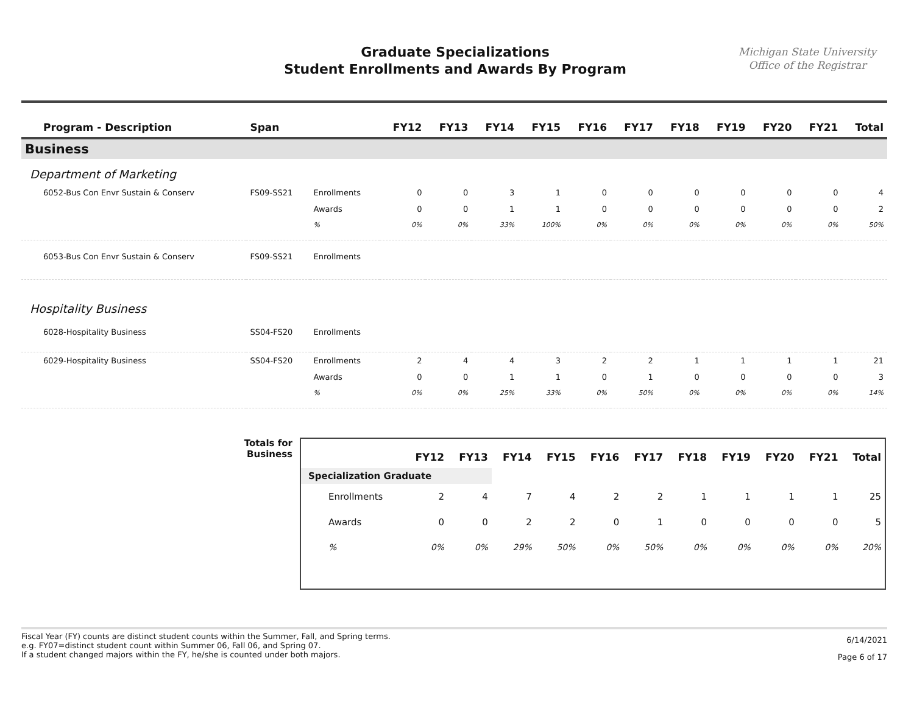Graduate Specializations
Student Enrollments and Awards By Program
Michigan State University
Office of the Registrar
| Program - Description | Span | | FY12 | FY13 | FY14 | FY15 | FY16 | FY17 | FY18 | FY19 | FY20 | FY21 | Total |
| --- | --- | --- | --- | --- | --- | --- | --- | --- | --- | --- | --- | --- | --- |
| Business | | | | | | | | | | | | | |
| Department of Marketing | | | | | | | | | | | | | |
| 6052-Bus Con Envr Sustain & Conserv | FS09-SS21 | Enrollments | 0 | 0 | 3 | 1 | 0 | 0 | 0 | 0 | 0 | 0 | 4 |
| | | Awards | 0 | 0 | 1 | 1 | 0 | 0 | 0 | 0 | 0 | 0 | 2 |
| | | % | 0% | 0% | 33% | 100% | 0% | 0% | 0% | 0% | 0% | 0% | 50% |
| 6053-Bus Con Envr Sustain & Conserv | FS09-SS21 | Enrollments | | | | | | | | | | | |
| Hospitality Business | | | | | | | | | | | | | |
| 6028-Hospitality Business | SS04-FS20 | Enrollments | | | | | | | | | | | |
| 6029-Hospitality Business | SS04-FS20 | Enrollments | 2 | 4 | 4 | 3 | 2 | 2 | 1 | 1 | 1 | 1 | 21 |
| | | Awards | 0 | 0 | 1 | 1 | 0 | 1 | 0 | 0 | 0 | 0 | 3 |
| | | % | 0% | 0% | 25% | 33% | 0% | 50% | 0% | 0% | 0% | 0% | 14% |
Totals for
Business
| | FY12 | FY13 | FY14 | FY15 | FY16 | FY17 | FY18 | FY19 | FY20 | FY21 | Total |
| --- | --- | --- | --- | --- | --- | --- | --- | --- | --- | --- | --- |
| Specialization Graduate | | | | | | | | | | | |
| Enrollments | 2 | 4 | 7 | 4 | 2 | 2 | 1 | 1 | 1 | 1 | 25 |
| Awards | 0 | 0 | 2 | 2 | 0 | 1 | 0 | 0 | 0 | 0 | 5 |
| % | 0% | 0% | 29% | 50% | 0% | 50% | 0% | 0% | 0% | 0% | 20% |
Fiscal Year (FY) counts are distinct student counts within the Summer, Fall, and Spring terms.
e.g. FY07=distinct student count within Summer 06, Fall 06, and Spring 07.
If a student changed majors within the FY, he/she is counted under both majors.
6/14/2021
Page 6 of 17